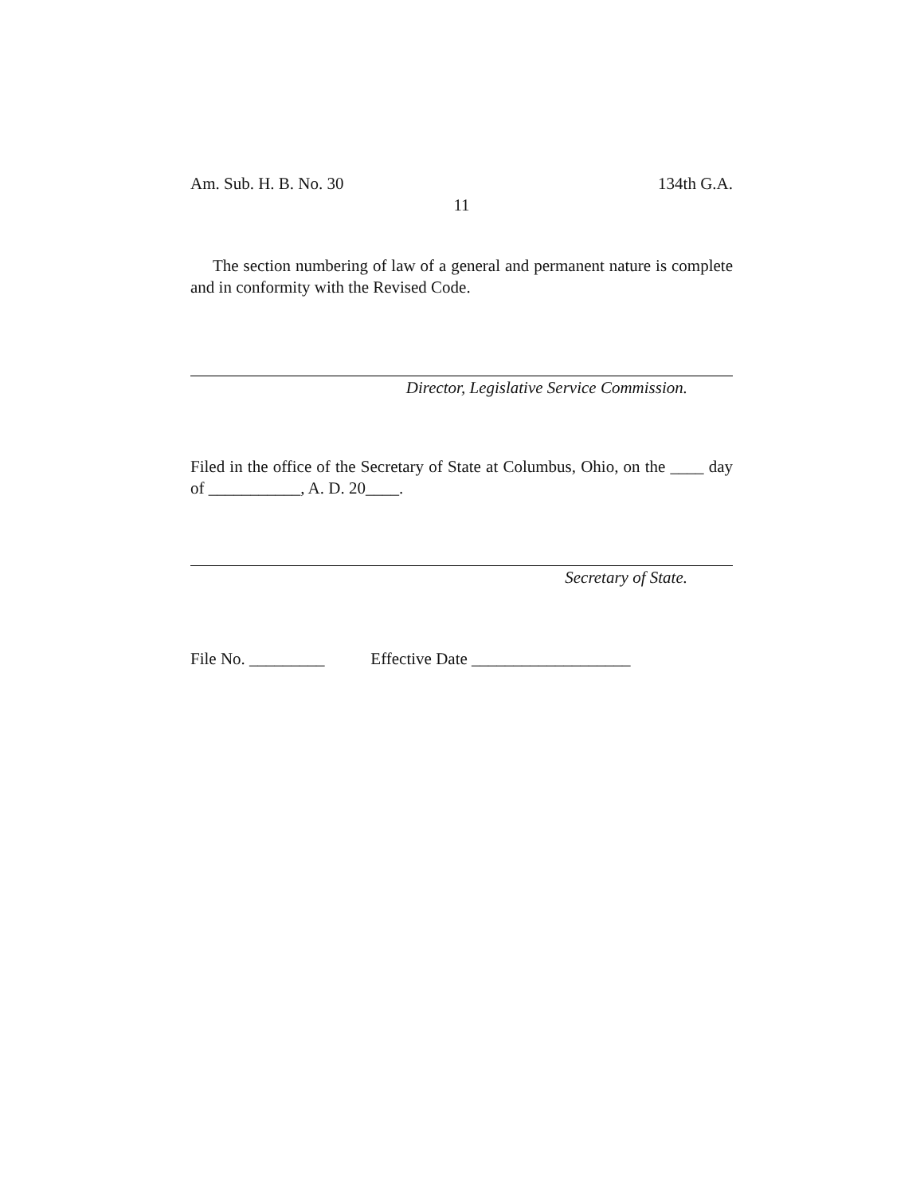Am. Sub. H. B. No. 30 134th G.A.
11
The section numbering of law of a general and permanent nature is complete and in conformity with the Revised Code.
Director, Legislative Service Commission.
Filed in the office of the Secretary of State at Columbus, Ohio, on the ____ day of ___________, A. D. 20____.
Secretary of State.
File No. _________ Effective Date ___________________